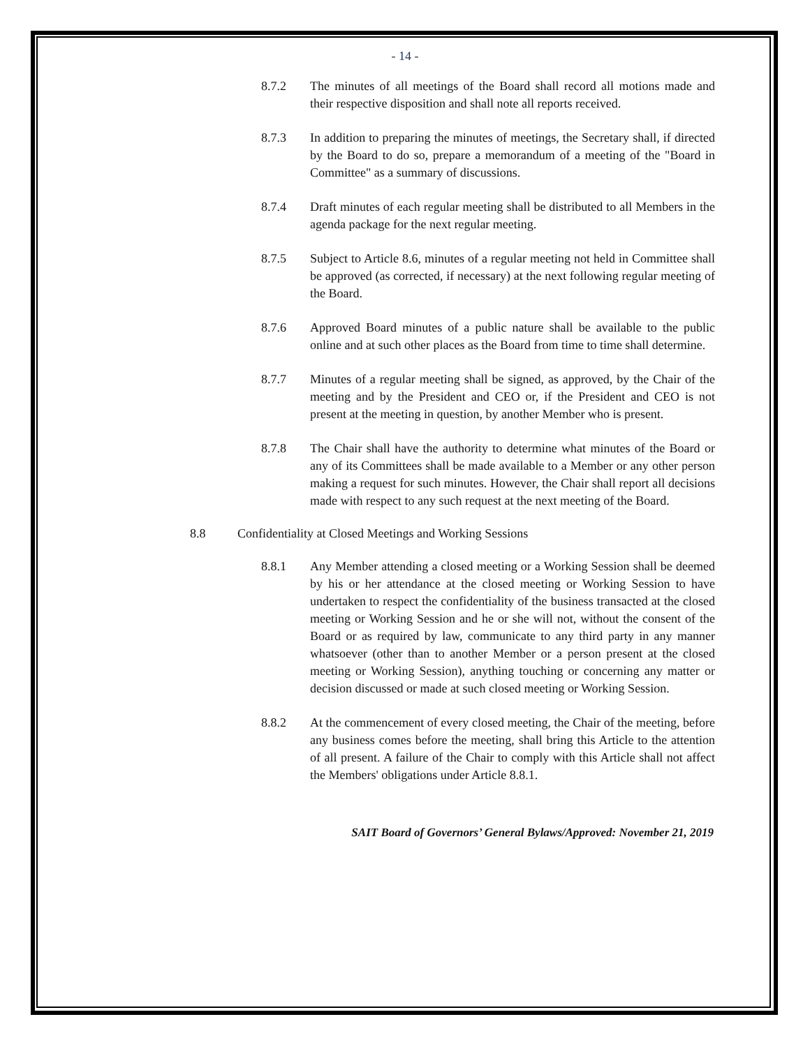- 14 -
8.7.2 The minutes of all meetings of the Board shall record all motions made and their respective disposition and shall note all reports received.
8.7.3 In addition to preparing the minutes of meetings, the Secretary shall, if directed by the Board to do so, prepare a memorandum of a meeting of the "Board in Committee" as a summary of discussions.
8.7.4 Draft minutes of each regular meeting shall be distributed to all Members in the agenda package for the next regular meeting.
8.7.5 Subject to Article 8.6, minutes of a regular meeting not held in Committee shall be approved (as corrected, if necessary) at the next following regular meeting of the Board.
8.7.6 Approved Board minutes of a public nature shall be available to the public online and at such other places as the Board from time to time shall determine.
8.7.7 Minutes of a regular meeting shall be signed, as approved, by the Chair of the meeting and by the President and CEO or, if the President and CEO is not present at the meeting in question, by another Member who is present.
8.7.8 The Chair shall have the authority to determine what minutes of the Board or any of its Committees shall be made available to a Member or any other person making a request for such minutes. However, the Chair shall report all decisions made with respect to any such request at the next meeting of the Board.
8.8 Confidentiality at Closed Meetings and Working Sessions
8.8.1 Any Member attending a closed meeting or a Working Session shall be deemed by his or her attendance at the closed meeting or Working Session to have undertaken to respect the confidentiality of the business transacted at the closed meeting or Working Session and he or she will not, without the consent of the Board or as required by law, communicate to any third party in any manner whatsoever (other than to another Member or a person present at the closed meeting or Working Session), anything touching or concerning any matter or decision discussed or made at such closed meeting or Working Session.
8.8.2 At the commencement of every closed meeting, the Chair of the meeting, before any business comes before the meeting, shall bring this Article to the attention of all present. A failure of the Chair to comply with this Article shall not affect the Members' obligations under Article 8.8.1.
SAIT Board of Governors’ General Bylaws/Approved: November 21, 2019